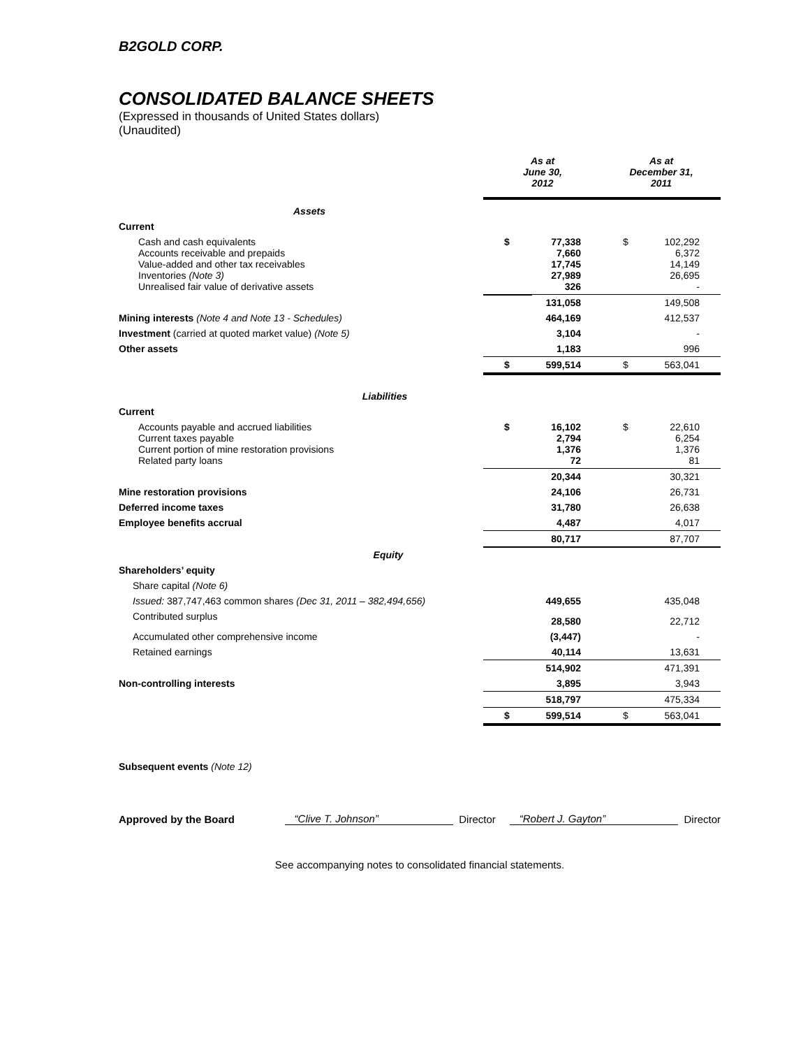B2GOLD CORP.
CONSOLIDATED BALANCE SHEETS
(Expressed in thousands of United States dollars)
(Unaudited)
| | As at June 30, 2012 | | As at December 31, 2011 | |
| --- | --- | --- | --- | --- |
| Assets | | | | |
| Current | | | | |
| Cash and cash equivalents Accounts receivable and prepaids Value-added and other tax receivables Inventories (Note 3) Unrealised fair value of derivative assets | $ | 77,338 7,660 17,745 27,989 326 | $ | 102,292 6,372 14,149 26,695 - |
| | | 131,058 | | 149,508 |
| Mining interests (Note 4 and Note 13 - Schedules) | | 464,169 | | 412,537 |
| Investment (carried at quoted market value) (Note 5) | | 3,104 | | - |
| Other assets | | 1,183 | | 996 |
| | $ | 599,514 | $ | 563,041 |
| Liabilities | | | | |
| Current | | | | |
| Accounts payable and accrued liabilities Current taxes payable Current portion of mine restoration provisions Related party loans | $ | 16,102 2,794 1,376 72 | $ | 22,610 6,254 1,376 81 |
| | | 20,344 | | 30,321 |
| Mine restoration provisions | | 24,106 | | 26,731 |
| Deferred income taxes | | 31,780 | | 26,638 |
| Employee benefits accrual | | 4,487 | | 4,017 |
| | | 80,717 | | 87,707 |
| Equity | | | | |
| Shareholders’ equity | | | | |
| Share capital (Note 6) | | | | |
| Issued: 387,747,463 common shares (Dec 31, 2011 – 382,494,656) | | 449,655 | | 435,048 |
| Contributed surplus | | 28,580 | | 22,712 |
| Accumulated other comprehensive income | | (3,447) | | - |
| Retained earnings | | 40,114 | | 13,631 |
| | | 514,902 | | 471,391 |
| Non-controlling interests | | 3,895 | | 3,943 |
| | | 518,797 | | 475,334 |
| | $ | 599,514 | $ | 563,041 |
Subsequent events (Note 12)
Approved by the Board “Clive T. Johnson” Director “Robert J. Gayton” Director
See accompanying notes to consolidated financial statements.